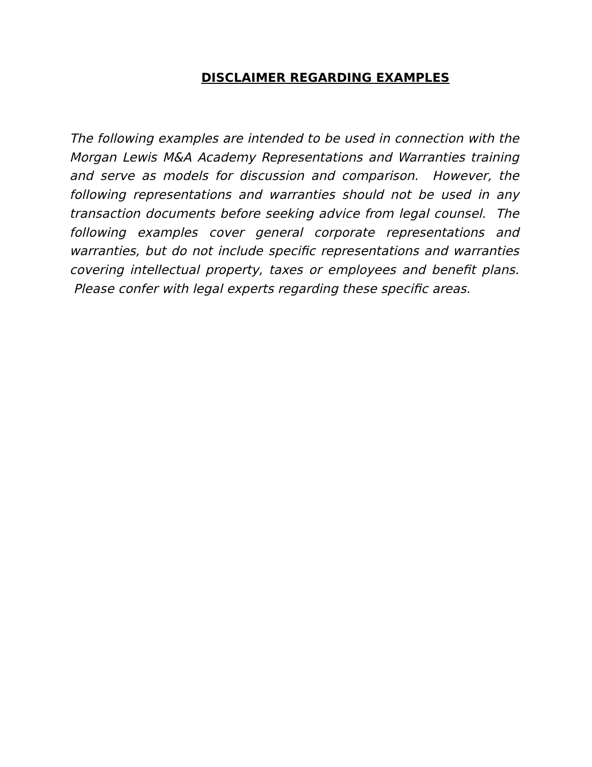DISCLAIMER REGARDING EXAMPLES
The following examples are intended to be used in connection with the Morgan Lewis M&A Academy Representations and Warranties training and serve as models for discussion and comparison. However, the following representations and warranties should not be used in any transaction documents before seeking advice from legal counsel. The following examples cover general corporate representations and warranties, but do not include specific representations and warranties covering intellectual property, taxes or employees and benefit plans. Please confer with legal experts regarding these specific areas.